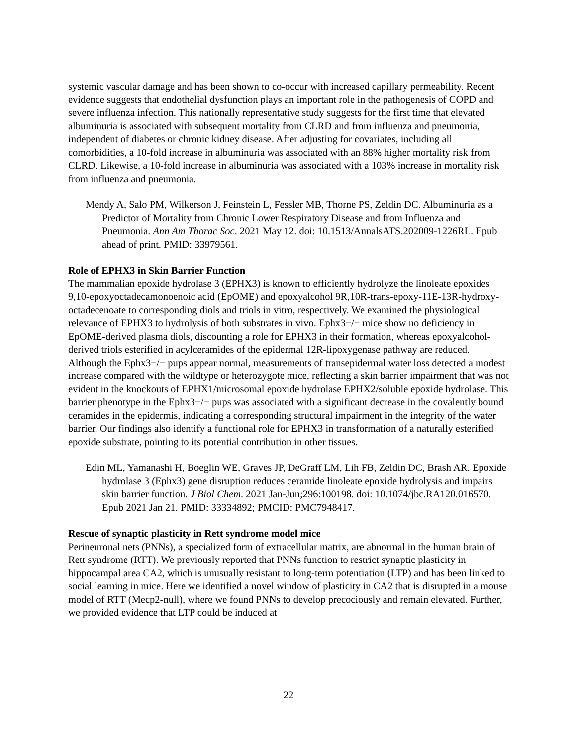systemic vascular damage and has been shown to co-occur with increased capillary permeability. Recent evidence suggests that endothelial dysfunction plays an important role in the pathogenesis of COPD and severe influenza infection. This nationally representative study suggests for the first time that elevated albuminuria is associated with subsequent mortality from CLRD and from influenza and pneumonia, independent of diabetes or chronic kidney disease. After adjusting for covariates, including all comorbidities, a 10-fold increase in albuminuria was associated with an 88% higher mortality risk from CLRD. Likewise, a 10-fold increase in albuminuria was associated with a 103% increase in mortality risk from influenza and pneumonia.
Mendy A, Salo PM, Wilkerson J, Feinstein L, Fessler MB, Thorne PS, Zeldin DC. Albuminuria as a Predictor of Mortality from Chronic Lower Respiratory Disease and from Influenza and Pneumonia. Ann Am Thorac Soc. 2021 May 12. doi: 10.1513/AnnalsATS.202009-1226RL. Epub ahead of print. PMID: 33979561.
Role of EPHX3 in Skin Barrier Function
The mammalian epoxide hydrolase 3 (EPHX3) is known to efficiently hydrolyze the linoleate epoxides 9,10-epoxyoctadecamonoenoic acid (EpOME) and epoxyalcohol 9R,10R-trans-epoxy-11E-13R-hydroxy-octadecenoate to corresponding diols and triols in vitro, respectively. We examined the physiological relevance of EPHX3 to hydrolysis of both substrates in vivo. Ephx3−/− mice show no deficiency in EpOME-derived plasma diols, discounting a role for EPHX3 in their formation, whereas epoxyalcohol-derived triols esterified in acylceramides of the epidermal 12R-lipoxygenase pathway are reduced. Although the Ephx3−/− pups appear normal, measurements of transepidermal water loss detected a modest increase compared with the wildtype or heterozygote mice, reflecting a skin barrier impairment that was not evident in the knockouts of EPHX1/microsomal epoxide hydrolase EPHX2/soluble epoxide hydrolase. This barrier phenotype in the Ephx3−/− pups was associated with a significant decrease in the covalently bound ceramides in the epidermis, indicating a corresponding structural impairment in the integrity of the water barrier. Our findings also identify a functional role for EPHX3 in transformation of a naturally esterified epoxide substrate, pointing to its potential contribution in other tissues.
Edin ML, Yamanashi H, Boeglin WE, Graves JP, DeGraff LM, Lih FB, Zeldin DC, Brash AR. Epoxide hydrolase 3 (Ephx3) gene disruption reduces ceramide linoleate epoxide hydrolysis and impairs skin barrier function. J Biol Chem. 2021 Jan-Jun;296:100198. doi: 10.1074/jbc.RA120.016570. Epub 2021 Jan 21. PMID: 33334892; PMCID: PMC7948417.
Rescue of synaptic plasticity in Rett syndrome model mice
Perineuronal nets (PNNs), a specialized form of extracellular matrix, are abnormal in the human brain of Rett syndrome (RTT). We previously reported that PNNs function to restrict synaptic plasticity in hippocampal area CA2, which is unusually resistant to long-term potentiation (LTP) and has been linked to social learning in mice. Here we identified a novel window of plasticity in CA2 that is disrupted in a mouse model of RTT (Mecp2-null), where we found PNNs to develop precociously and remain elevated. Further, we provided evidence that LTP could be induced at
22